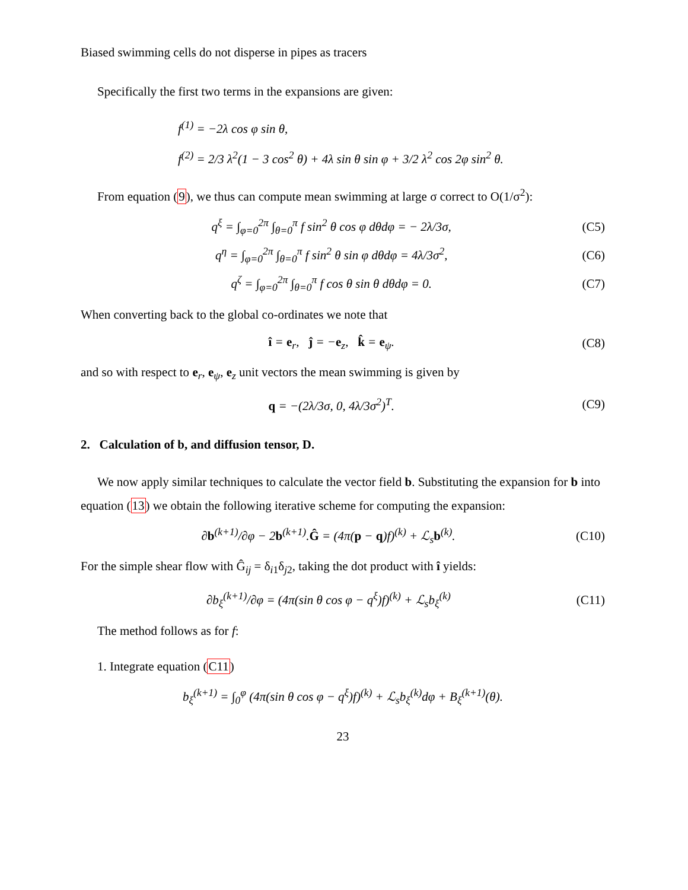Biased swimming cells do not disperse in pipes as tracers
Specifically the first two terms in the expansions are given:
f<sup>(1)</sup> = −2λ cos φ sin θ,
f<sup>(2)</sup> = 2/3 λ<sup>2</sup>(1 − 3 cos<sup>2</sup> θ) + 4λ sin θ sin φ + 3/2 λ<sup>2</sup> cos 2φ sin<sup>2</sup> θ.
From equation (9), we thus can compute mean swimming at large σ correct to O(1/σ<sup>2</sup>):
q<sup>ξ</sup> = ∫<sub>φ=0</sub><sup>2π</sup> ∫<sub>θ=0</sub><sup>π</sup> f sin<sup>2</sup> θ cos φ dθdφ = − 2λ/3σ, (C5)
q<sup>η</sup> = ∫<sub>φ=0</sub><sup>2π</sup> ∫<sub>θ=0</sub><sup>π</sup> f sin<sup>2</sup> θ sin φ dθdφ = 4λ/3σ<sup>2</sup>, (C6)
q<sup>ζ</sup> = ∫<sub>φ=0</sub><sup>2π</sup> ∫<sub>θ=0</sub><sup>π</sup> f cos θ sin θ dθdφ = 0. (C7)
When converting back to the global co-ordinates we note that
î = e<sub>r</sub>, ĵ = −e<sub>z</sub>, k̂ = e<sub>ψ</sub>. (C8)
and so with respect to e<sub>r</sub>, e<sub>ψ</sub>, e<sub>z</sub> unit vectors the mean swimming is given by
q = −(2λ/3σ, 0, 4λ/3σ<sup>2</sup>)<sup>T</sup>. (C9)
2. Calculation of b, and diffusion tensor, D.
We now apply similar techniques to calculate the vector field b. Substituting the expansion for b into equation (13) we obtain the following iterative scheme for computing the expansion:
∂b<sup>(k+1)</sup>/∂φ − 2b<sup>(k+1)</sup>.Ĝ = (4π(p − q)f)<sup>(k)</sup> + ℒ<sub>s</sub>b<sup>(k)</sup>. (C10)
For the simple shear flow with Ĝ<sub>ij</sub> = δ<sub>i1</sub>δ<sub>j2</sub>, taking the dot product with î yields:
∂b<sub>ξ</sub><sup>(k+1)</sup>/∂φ = (4π(sin θ cos φ − q<sup>ξ</sup>)f)<sup>(k)</sup> + ℒ<sub>s</sub>b<sub>ξ</sub><sup>(k)</sup> (C11)
The method follows as for f:
1. Integrate equation (C11)
b<sub>ξ</sub><sup>(k+1)</sup> = ∫<sub>0</sub><sup>φ</sup> (4π(sin θ cos φ − q<sup>ξ</sup>)f)<sup>(k)</sup> + ℒ<sub>s</sub>b<sub>ξ</sub><sup>(k)</sup>dφ + B<sub>ξ</sub><sup>(k+1)</sup>(θ).
23